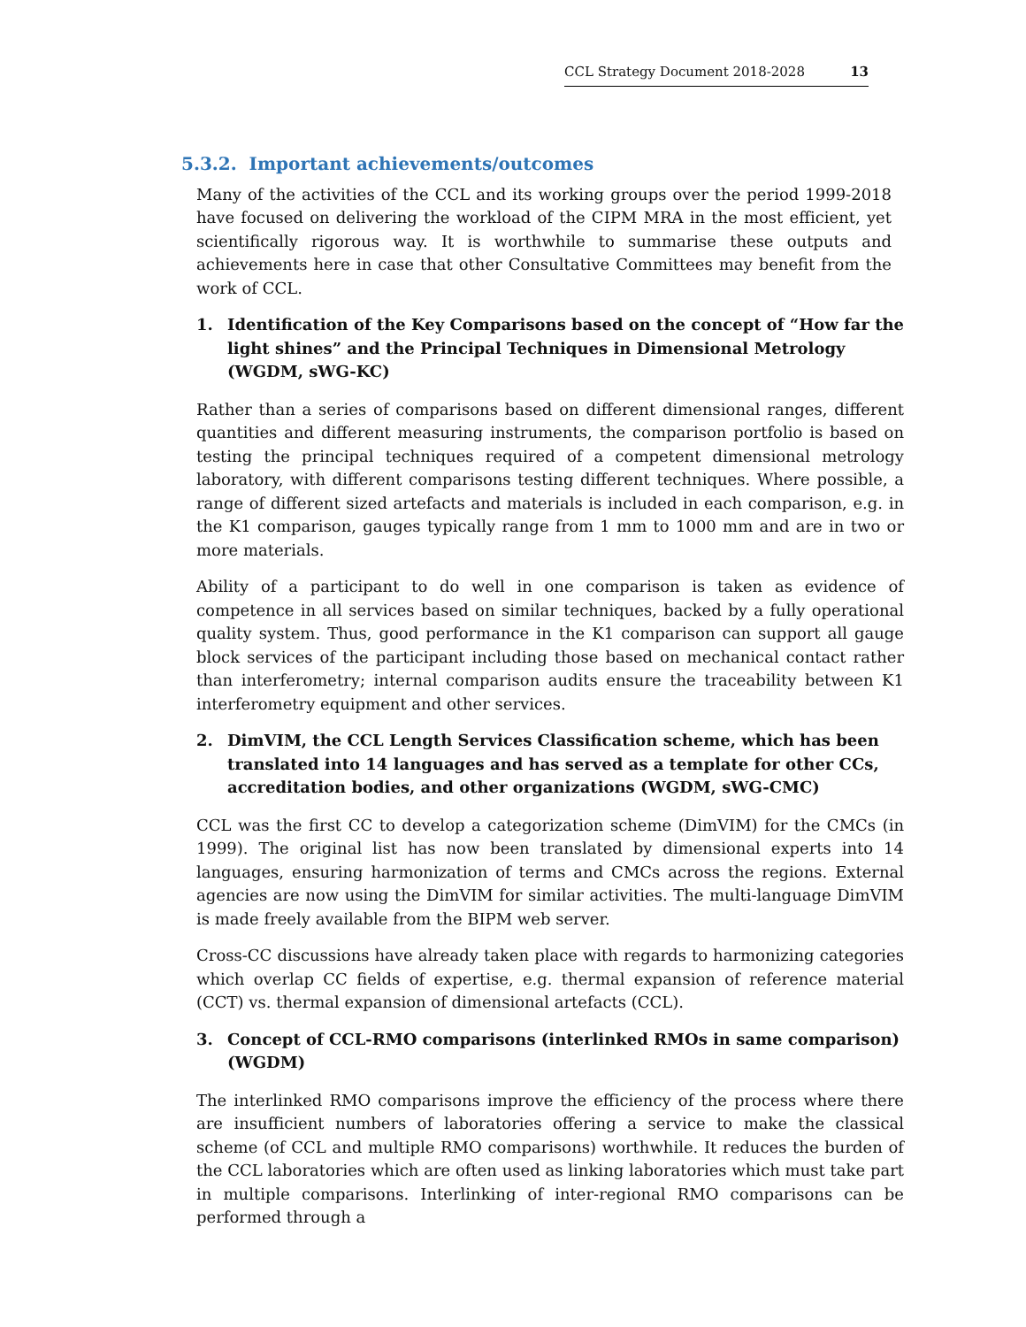CCL Strategy Document 2018-2028 13
5.3.2. Important achievements/outcomes
Many of the activities of the CCL and its working groups over the period 1999-2018 have focused on delivering the workload of the CIPM MRA in the most efficient, yet scientifically rigorous way. It is worthwhile to summarise these outputs and achievements here in case that other Consultative Committees may benefit from the work of CCL.
1. Identification of the Key Comparisons based on the concept of “How far the light shines” and the Principal Techniques in Dimensional Metrology (WGDM, sWG-KC)
Rather than a series of comparisons based on different dimensional ranges, different quantities and different measuring instruments, the comparison portfolio is based on testing the principal techniques required of a competent dimensional metrology laboratory, with different comparisons testing different techniques. Where possible, a range of different sized artefacts and materials is included in each comparison, e.g. in the K1 comparison, gauges typically range from 1 mm to 1000 mm and are in two or more materials.
Ability of a participant to do well in one comparison is taken as evidence of competence in all services based on similar techniques, backed by a fully operational quality system. Thus, good performance in the K1 comparison can support all gauge block services of the participant including those based on mechanical contact rather than interferometry; internal comparison audits ensure the traceability between K1 interferometry equipment and other services.
2. DimVIM, the CCL Length Services Classification scheme, which has been translated into 14 languages and has served as a template for other CCs, accreditation bodies, and other organizations (WGDM, sWG-CMC)
CCL was the first CC to develop a categorization scheme (DimVIM) for the CMCs (in 1999). The original list has now been translated by dimensional experts into 14 languages, ensuring harmonization of terms and CMCs across the regions. External agencies are now using the DimVIM for similar activities. The multi-language DimVIM is made freely available from the BIPM web server.
Cross-CC discussions have already taken place with regards to harmonizing categories which overlap CC fields of expertise, e.g. thermal expansion of reference material (CCT) vs. thermal expansion of dimensional artefacts (CCL).
3. Concept of CCL-RMO comparisons (interlinked RMOs in same comparison) (WGDM)
The interlinked RMO comparisons improve the efficiency of the process where there are insufficient numbers of laboratories offering a service to make the classical scheme (of CCL and multiple RMO comparisons) worthwhile. It reduces the burden of the CCL laboratories which are often used as linking laboratories which must take part in multiple comparisons. Interlinking of inter-regional RMO comparisons can be performed through a